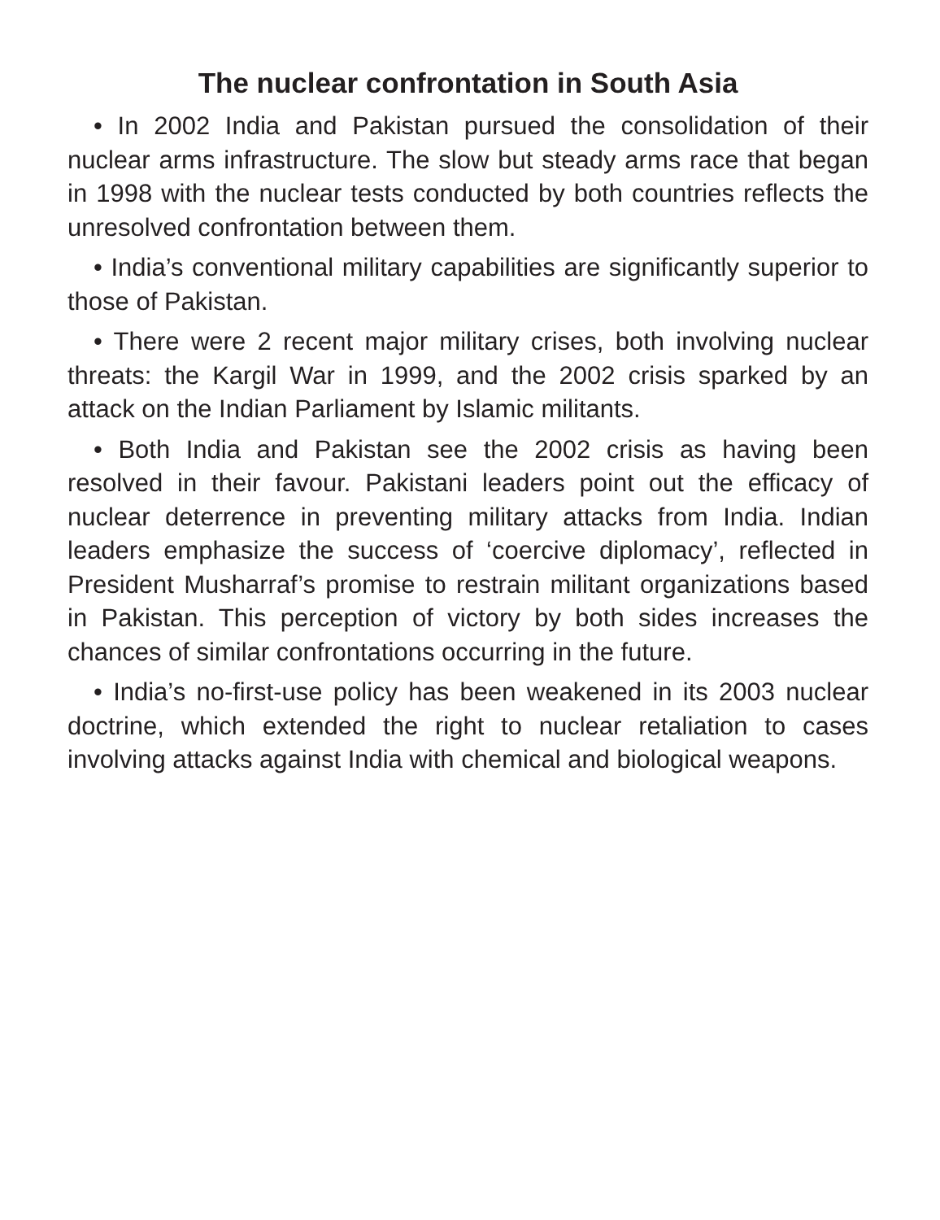The nuclear confrontation in South Asia
• In 2002 India and Pakistan pursued the consolidation of their nuclear arms infrastructure. The slow but steady arms race that began in 1998 with the nuclear tests conducted by both countries reflects the unresolved confrontation between them.
• India’s conventional military capabilities are significantly superior to those of Pakistan.
• There were 2 recent major military crises, both involving nuclear threats: the Kargil War in 1999, and the 2002 crisis sparked by an attack on the Indian Parliament by Islamic militants.
• Both India and Pakistan see the 2002 crisis as having been resolved in their favour. Pakistani leaders point out the efficacy of nuclear deterrence in preventing military attacks from India. Indian leaders emphasize the success of ‘coercive diplomacy’, reflected in President Musharraf’s promise to restrain militant organizations based in Pakistan. This perception of victory by both sides increases the chances of similar confrontations occurring in the future.
• India’s no-first-use policy has been weakened in its 2003 nuclear doctrine, which extended the right to nuclear retaliation to cases involving attacks against India with chemical and biological weapons.